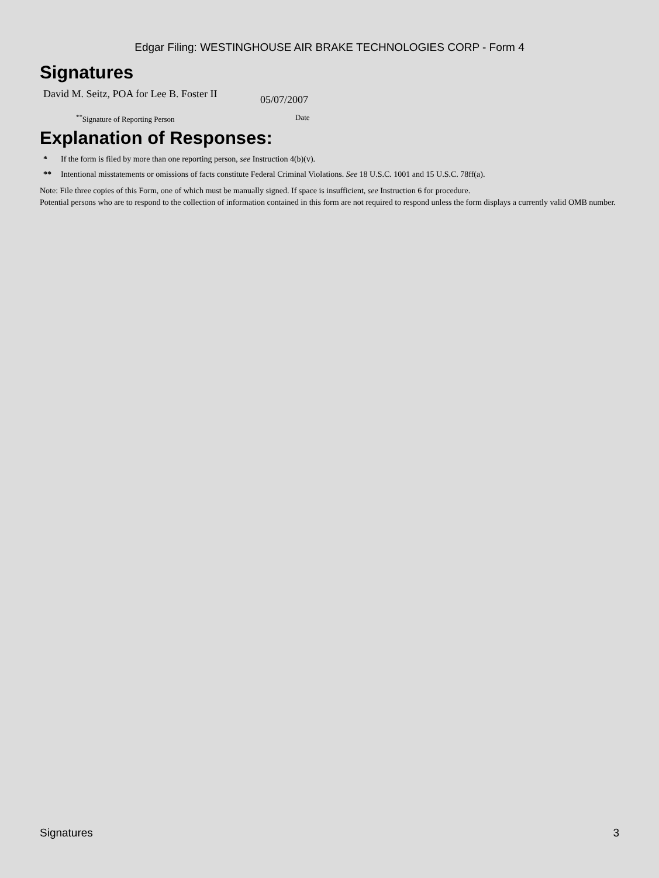Edgar Filing: WESTINGHOUSE AIR BRAKE TECHNOLOGIES CORP - Form 4
Signatures
David M. Seitz, POA for Lee B. Foster II
05/07/2007
<sup>**</sup> Signature of Reporting Person Date
Explanation of Responses:
* If the form is filed by more than one reporting person, see Instruction 4(b)(v).
** Intentional misstatements or omissions of facts constitute Federal Criminal Violations. See 18 U.S.C. 1001 and 15 U.S.C. 78ff(a).
Note: File three copies of this Form, one of which must be manually signed. If space is insufficient, see Instruction 6 for procedure.
Potential persons who are to respond to the collection of information contained in this form are not required to respond unless the form displays a currently valid OMB number.
Signatures 3